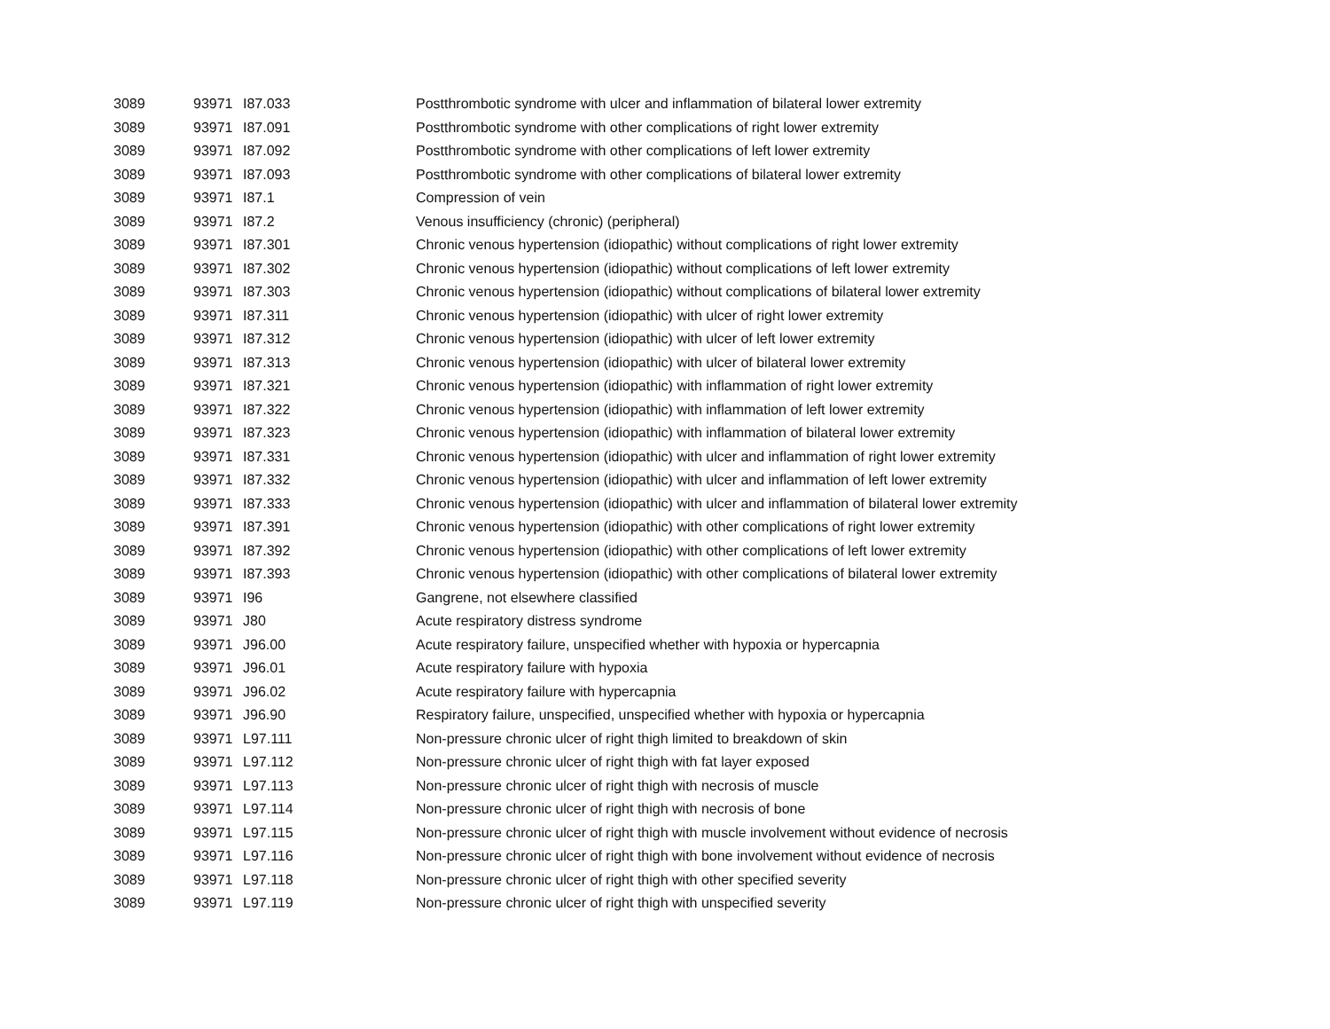| 3089 | 93971 | I87.033 | Postthrombotic syndrome with ulcer and inflammation of bilateral lower extremity |
| 3089 | 93971 | I87.091 | Postthrombotic syndrome with other complications of right lower extremity |
| 3089 | 93971 | I87.092 | Postthrombotic syndrome with other complications of left lower extremity |
| 3089 | 93971 | I87.093 | Postthrombotic syndrome with other complications of bilateral lower extremity |
| 3089 | 93971 | I87.1 | Compression of vein |
| 3089 | 93971 | I87.2 | Venous insufficiency (chronic) (peripheral) |
| 3089 | 93971 | I87.301 | Chronic venous hypertension (idiopathic) without complications of right lower extremity |
| 3089 | 93971 | I87.302 | Chronic venous hypertension (idiopathic) without complications of left lower extremity |
| 3089 | 93971 | I87.303 | Chronic venous hypertension (idiopathic) without complications of bilateral lower extremity |
| 3089 | 93971 | I87.311 | Chronic venous hypertension (idiopathic) with ulcer of right lower extremity |
| 3089 | 93971 | I87.312 | Chronic venous hypertension (idiopathic) with ulcer of left lower extremity |
| 3089 | 93971 | I87.313 | Chronic venous hypertension (idiopathic) with ulcer of bilateral lower extremity |
| 3089 | 93971 | I87.321 | Chronic venous hypertension (idiopathic) with inflammation of right lower extremity |
| 3089 | 93971 | I87.322 | Chronic venous hypertension (idiopathic) with inflammation of left lower extremity |
| 3089 | 93971 | I87.323 | Chronic venous hypertension (idiopathic) with inflammation of bilateral lower extremity |
| 3089 | 93971 | I87.331 | Chronic venous hypertension (idiopathic) with ulcer and inflammation of right lower extremity |
| 3089 | 93971 | I87.332 | Chronic venous hypertension (idiopathic) with ulcer and inflammation of left lower extremity |
| 3089 | 93971 | I87.333 | Chronic venous hypertension (idiopathic) with ulcer and inflammation of bilateral lower extremity |
| 3089 | 93971 | I87.391 | Chronic venous hypertension (idiopathic) with other complications of right lower extremity |
| 3089 | 93971 | I87.392 | Chronic venous hypertension (idiopathic) with other complications of left lower extremity |
| 3089 | 93971 | I87.393 | Chronic venous hypertension (idiopathic) with other complications of bilateral lower extremity |
| 3089 | 93971 | I96 | Gangrene, not elsewhere classified |
| 3089 | 93971 | J80 | Acute respiratory distress syndrome |
| 3089 | 93971 | J96.00 | Acute respiratory failure, unspecified whether with hypoxia or hypercapnia |
| 3089 | 93971 | J96.01 | Acute respiratory failure with hypoxia |
| 3089 | 93971 | J96.02 | Acute respiratory failure with hypercapnia |
| 3089 | 93971 | J96.90 | Respiratory failure, unspecified, unspecified whether with hypoxia or hypercapnia |
| 3089 | 93971 | L97.111 | Non-pressure chronic ulcer of right thigh limited to breakdown of skin |
| 3089 | 93971 | L97.112 | Non-pressure chronic ulcer of right thigh with fat layer exposed |
| 3089 | 93971 | L97.113 | Non-pressure chronic ulcer of right thigh with necrosis of muscle |
| 3089 | 93971 | L97.114 | Non-pressure chronic ulcer of right thigh with necrosis of bone |
| 3089 | 93971 | L97.115 | Non-pressure chronic ulcer of right thigh with muscle involvement without evidence of necrosis |
| 3089 | 93971 | L97.116 | Non-pressure chronic ulcer of right thigh with bone involvement without evidence of necrosis |
| 3089 | 93971 | L97.118 | Non-pressure chronic ulcer of right thigh with other specified severity |
| 3089 | 93971 | L97.119 | Non-pressure chronic ulcer of right thigh with unspecified severity |